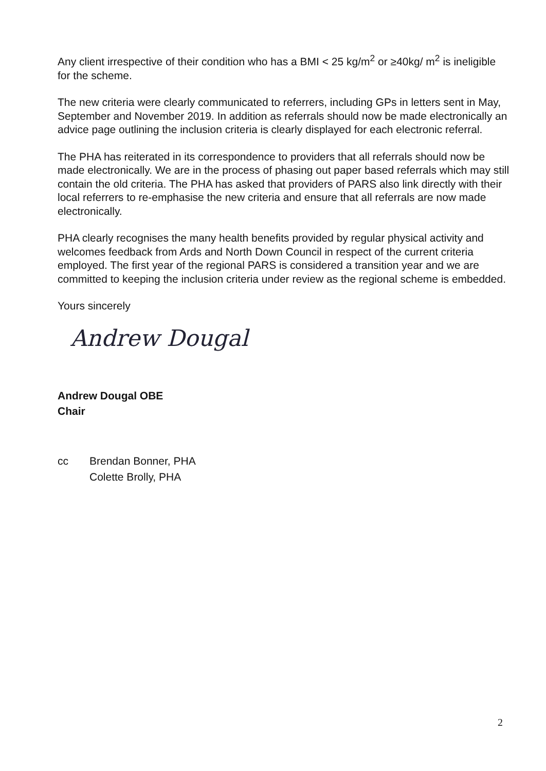Any client irrespective of their condition who has a BMI < 25 kg/m<sup>2</sup> or ≥40kg/ m<sup>2</sup> is ineligible for the scheme.
The new criteria were clearly communicated to referrers, including GPs in letters sent in May, September and November 2019. In addition as referrals should now be made electronically an advice page outlining the inclusion criteria is clearly displayed for each electronic referral.
The PHA has reiterated in its correspondence to providers that all referrals should now be made electronically. We are in the process of phasing out paper based referrals which may still contain the old criteria. The PHA has asked that providers of PARS also link directly with their local referrers to re-emphasise the new criteria and ensure that all referrals are now made electronically.
PHA clearly recognises the many health benefits provided by regular physical activity and welcomes feedback from Ards and North Down Council in respect of the current criteria employed. The first year of the regional PARS is considered a transition year and we are committed to keeping the inclusion criteria under review as the regional scheme is embedded.
Yours sincerely
Andrew Dougal
Andrew Dougal OBE
Chair
cc Brendan Bonner, PHA
Colette Brolly, PHA
2